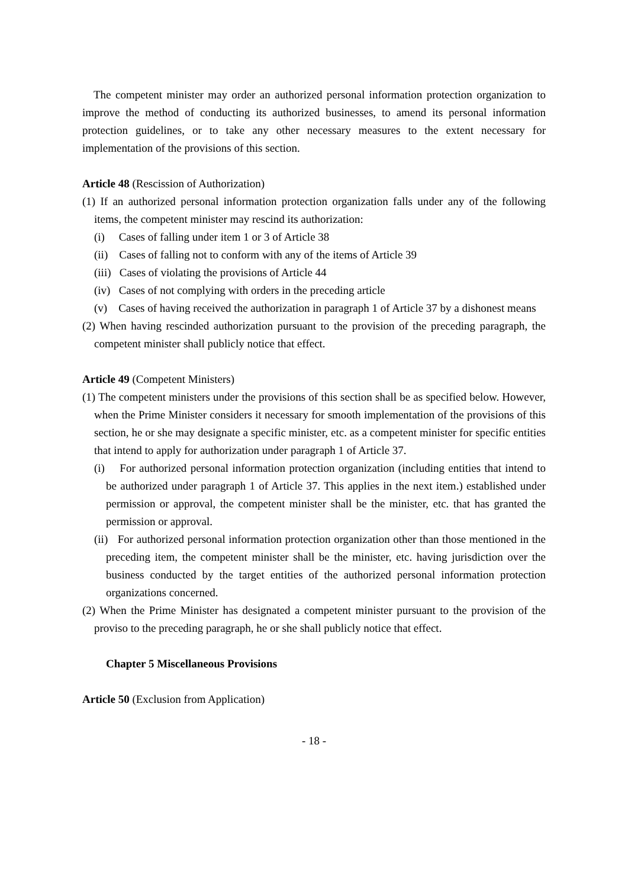The competent minister may order an authorized personal information protection organization to improve the method of conducting its authorized businesses, to amend its personal information protection guidelines, or to take any other necessary measures to the extent necessary for implementation of the provisions of this section.
Article 48 (Rescission of Authorization)
(1) If an authorized personal information protection organization falls under any of the following items, the competent minister may rescind its authorization:
(i) Cases of falling under item 1 or 3 of Article 38
(ii) Cases of falling not to conform with any of the items of Article 39
(iii) Cases of violating the provisions of Article 44
(iv) Cases of not complying with orders in the preceding article
(v) Cases of having received the authorization in paragraph 1 of Article 37 by a dishonest means
(2) When having rescinded authorization pursuant to the provision of the preceding paragraph, the competent minister shall publicly notice that effect.
Article 49 (Competent Ministers)
(1) The competent ministers under the provisions of this section shall be as specified below. However, when the Prime Minister considers it necessary for smooth implementation of the provisions of this section, he or she may designate a specific minister, etc. as a competent minister for specific entities that intend to apply for authorization under paragraph 1 of Article 37.
(i) For authorized personal information protection organization (including entities that intend to be authorized under paragraph 1 of Article 37. This applies in the next item.) established under permission or approval, the competent minister shall be the minister, etc. that has granted the permission or approval.
(ii) For authorized personal information protection organization other than those mentioned in the preceding item, the competent minister shall be the minister, etc. having jurisdiction over the business conducted by the target entities of the authorized personal information protection organizations concerned.
(2) When the Prime Minister has designated a competent minister pursuant to the provision of the proviso to the preceding paragraph, he or she shall publicly notice that effect.
Chapter 5 Miscellaneous Provisions
Article 50 (Exclusion from Application)
- 18 -